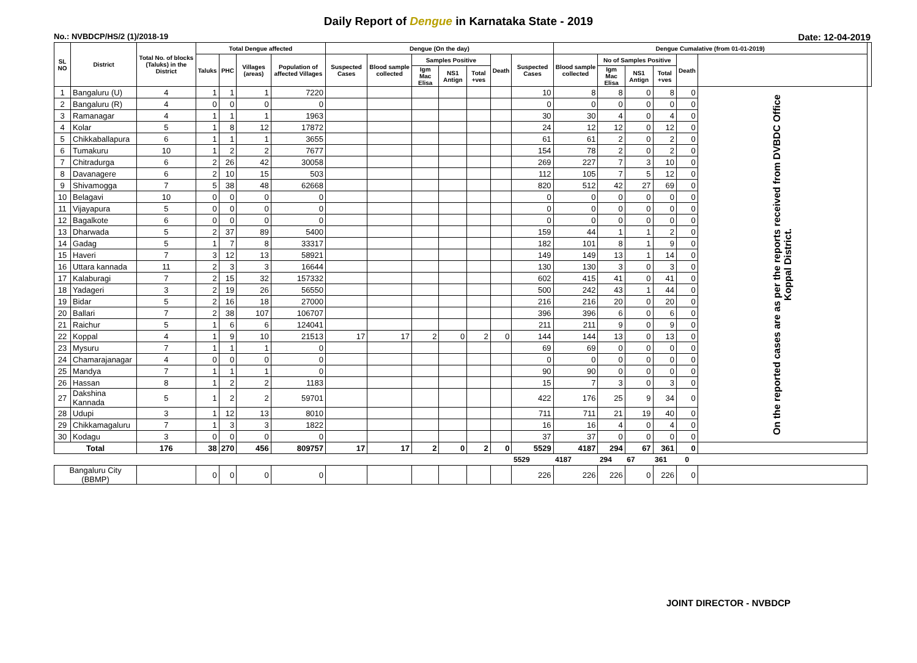Daily Report of Dengue in Karnataka State - 2019
No.: NVBDCP/HS/2 (1)/2018-19 Date: 12-04-2019
| SL NO | District | Total No. of blocks (Taluks) in the District | Total Dengue affected | | | | Dengue (On the day) | | | | | | | Dengue Cumalative (from 01-01-2019) | | | | | | |
| --- | --- | --- | --- | --- | --- | --- | --- | --- | --- | --- | --- | --- | --- | --- | --- | --- | --- | --- | --- | --- |
| | | | Taluks | PHC | Villages (areas) | Population of affected Villages | Suspected Cases | Blood sample collected | Samples Positive | | | Death | Suspected Cases | Blood sample collected | No of Samples Positive | | | Death | | |
| | | | | | | | | | Igm Mac Elisa | NS1 Antign | Total +ves | | | | Igm Mac Elisa | NS1 Antign | Total +ves | | | |
| 1 | Bangaluru (U) | 4 | 1 | 1 | 1 | 7220 | | | | | | | 10 | 8 | 8 | 0 | 8 | 0 | On the reported cases are as per the reports received from DVBDC Office Koppal District. | |
| 2 | Bangaluru (R) | 4 | 0 | 0 | 0 | 0 | | | | | | | 0 | 0 | 0 | 0 | 0 | 0 | | |
| 3 | Ramanagar | 4 | 1 | 1 | 1 | 1963 | | | | | | | 30 | 30 | 4 | 0 | 4 | 0 | | |
| 4 | Kolar | 5 | 1 | 8 | 12 | 17872 | | | | | | | 24 | 12 | 12 | 0 | 12 | 0 | | |
| 5 | Chikkaballapura | 6 | 1 | 1 | 1 | 3655 | | | | | | | 61 | 61 | 2 | 0 | 2 | 0 | | |
| 6 | Tumakuru | 10 | 1 | 2 | 2 | 7677 | | | | | | | 154 | 78 | 2 | 0 | 2 | 0 | | |
| 7 | Chitradurga | 6 | 2 | 26 | 42 | 30058 | | | | | | | 269 | 227 | 7 | 3 | 10 | 0 | | |
| 8 | Davanagere | 6 | 2 | 10 | 15 | 503 | | | | | | | 112 | 105 | 7 | 5 | 12 | 0 | | |
| 9 | Shivamogga | 7 | 5 | 38 | 48 | 62668 | | | | | | | 820 | 512 | 42 | 27 | 69 | 0 | | |
| 10 | Belagavi | 10 | 0 | 0 | 0 | 0 | | | | | | | 0 | 0 | 0 | 0 | 0 | 0 | | |
| 11 | Vijayapura | 5 | 0 | 0 | 0 | 0 | | | | | | | 0 | 0 | 0 | 0 | 0 | 0 | | |
| 12 | Bagalkote | 6 | 0 | 0 | 0 | 0 | | | | | | | 0 | 0 | 0 | 0 | 0 | 0 | | |
| 13 | Dharwada | 5 | 2 | 37 | 89 | 5400 | | | | | | | 159 | 44 | 1 | 1 | 2 | 0 | | |
| 14 | Gadag | 5 | 1 | 7 | 8 | 33317 | | | | | | | 182 | 101 | 8 | 1 | 9 | 0 | | |
| 15 | Haveri | 7 | 3 | 12 | 13 | 58921 | | | | | | | 149 | 149 | 13 | 1 | 14 | 0 | | |
| 16 | Uttara kannada | 11 | 2 | 3 | 3 | 16644 | | | | | | | 130 | 130 | 3 | 0 | 3 | 0 | | |
| 17 | Kalaburagi | 7 | 2 | 15 | 32 | 157332 | | | | | | | 602 | 415 | 41 | 0 | 41 | 0 | | |
| 18 | Yadageri | 3 | 2 | 19 | 26 | 56550 | | | | | | | 500 | 242 | 43 | 1 | 44 | 0 | | |
| 19 | Bidar | 5 | 2 | 16 | 18 | 27000 | | | | | | | 216 | 216 | 20 | 0 | 20 | 0 | | |
| 20 | Ballari | 7 | 2 | 38 | 107 | 106707 | | | | | | | 396 | 396 | 6 | 0 | 6 | 0 | | |
| 21 | Raichur | 5 | 1 | 6 | 6 | 124041 | | | | | | | 211 | 211 | 9 | 0 | 9 | 0 | | |
| 22 | Koppal | 4 | 1 | 9 | 10 | 21513 | 17 | 17 | 2 | 0 | 2 | 0 | 144 | 144 | 13 | 0 | 13 | 0 | | |
| 23 | Mysuru | 7 | 1 | 1 | 1 | 0 | | | | | | | 69 | 69 | 0 | 0 | 0 | 0 | | |
| 24 | Chamarajanagar | 4 | 0 | 0 | 0 | 0 | | | | | | | 0 | 0 | 0 | 0 | 0 | 0 | | |
| 25 | Mandya | 7 | 1 | 1 | 1 | 0 | | | | | | | 90 | 90 | 0 | 0 | 0 | 0 | | |
| 26 | Hassan | 8 | 1 | 2 | 2 | 1183 | | | | | | | 15 | 7 | 3 | 0 | 3 | 0 | | |
| 27 | Dakshina Kannada | 5 | 1 | 2 | 2 | 59701 | | | | | | | 422 | 176 | 25 | 9 | 34 | 0 | | |
| 28 | Udupi | 3 | 1 | 12 | 13 | 8010 | | | | | | | 711 | 711 | 21 | 19 | 40 | 0 | | |
| 29 | Chikkamagaluru | 7 | 1 | 3 | 3 | 1822 | | | | | | | 16 | 16 | 4 | 0 | 4 | 0 | | |
| 30 | Kodagu | 3 | 0 | 0 | 0 | 0 | | | | | | | 37 | 37 | 0 | 0 | 0 | 0 | | |
| Total | | 176 | 38 | 270 | 456 | 809757 | 17 | 17 | 2 | 0 | 2 | 0 | 5529 | 4187 | 294 | 67 | 361 | 0 | | |
| | | | | | | | | | | | | | 5529 | 4187 | 294 | 67 | 361 | 0 | | |
| Bangaluru City (BBMP) | | | 0 | 0 | 0 | 0 | | | | | | | 226 | 226 | 226 | 0 | 226 | 0 | | |
JOINT DIRECTOR - NVBDCP